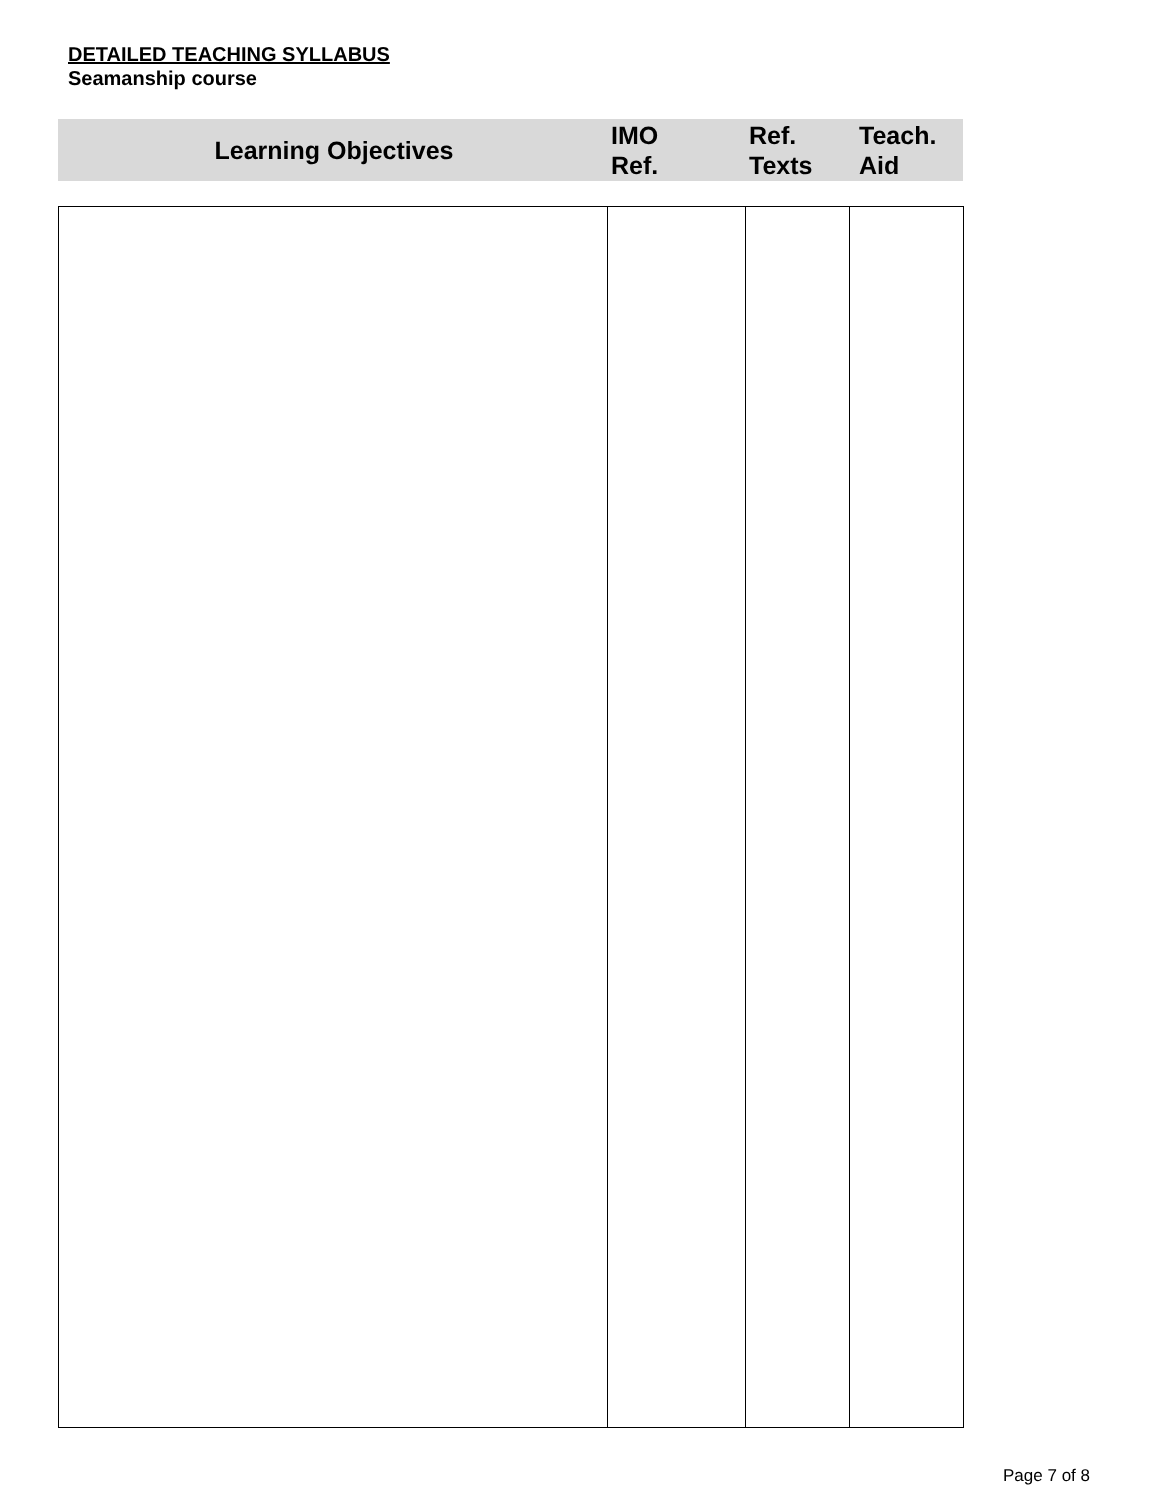DETAILED TEACHING SYLLABUS
Seamanship course
| Learning Objectives | IMO Ref. | Ref. Texts | Teach. Aid |
| --- | --- | --- | --- |
Page 7 of 8